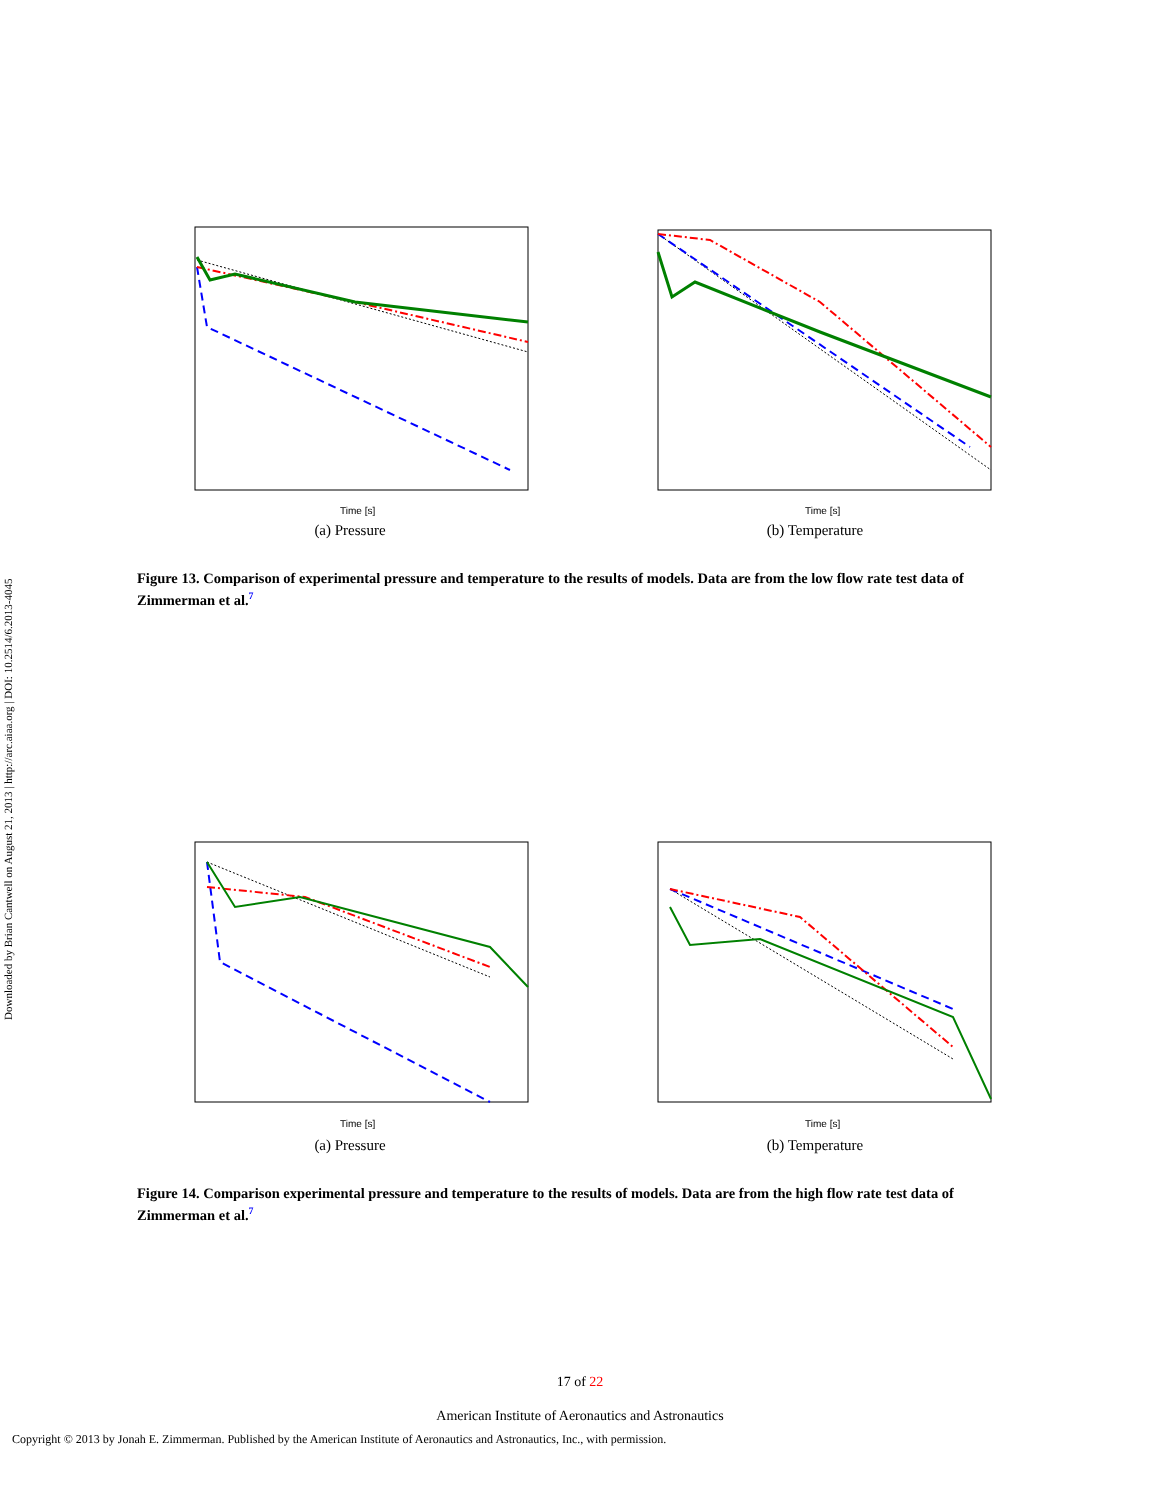Downloaded by Brian Cantwell on August 21, 2013 | http://arc.aiaa.org | DOI: 10.2514/6.2013-4045
Time [s]
(a) Pressure
Time [s]
(b) Temperature
Figure 13. Comparison of experimental pressure and temperature to the results of models. Data are from the low flow rate test data of Zimmerman et al.<sup>7</sup>
Time [s]
(a) Pressure
Time [s]
(b) Temperature
Figure 14. Comparison experimental pressure and temperature to the results of models. Data are from the high flow rate test data of Zimmerman et al.<sup>7</sup>
17 of 22
American Institute of Aeronautics and Astronautics
Copyright © 2013 by Jonah E. Zimmerman. Published by the American Institute of Aeronautics and Astronautics, Inc., with permission.